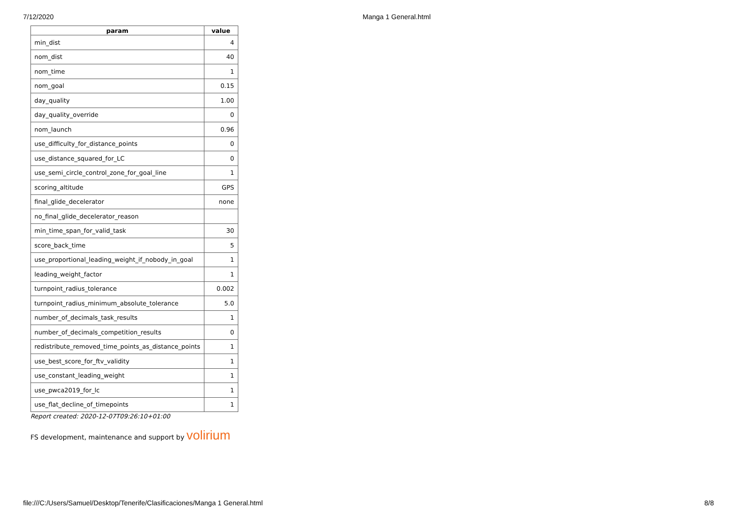7/12/2020 Manga 1 General.html
| param | value |
| --- | --- |
| min_dist | 4 |
| nom_dist | 40 |
| nom_time | 1 |
| nom_goal | 0.15 |
| day_quality | 1.00 |
| day_quality_override | 0 |
| nom_launch | 0.96 |
| use_difficulty_for_distance_points | 0 |
| use_distance_squared_for_LC | 0 |
| use_semi_circle_control_zone_for_goal_line | 1 |
| scoring_altitude | GPS |
| final_glide_decelerator | none |
| no_final_glide_decelerator_reason | |
| min_time_span_for_valid_task | 30 |
| score_back_time | 5 |
| use_proportional_leading_weight_if_nobody_in_goal | 1 |
| leading_weight_factor | 1 |
| turnpoint_radius_tolerance | 0.002 |
| turnpoint_radius_minimum_absolute_tolerance | 5.0 |
| number_of_decimals_task_results | 1 |
| number_of_decimals_competition_results | 0 |
| redistribute_removed_time_points_as_distance_points | 1 |
| use_best_score_for_ftv_validity | 1 |
| use_constant_leading_weight | 1 |
| use_pwca2019_for_lc | 1 |
| use_flat_decline_of_timepoints | 1 |
Report created: 2020-12-07T09:26:10+01:00
FS development, maintenance and support by volirium
file:///C:/Users/Samuel/Desktop/Tenerife/Clasificaciones/Manga 1 General.html 8/8